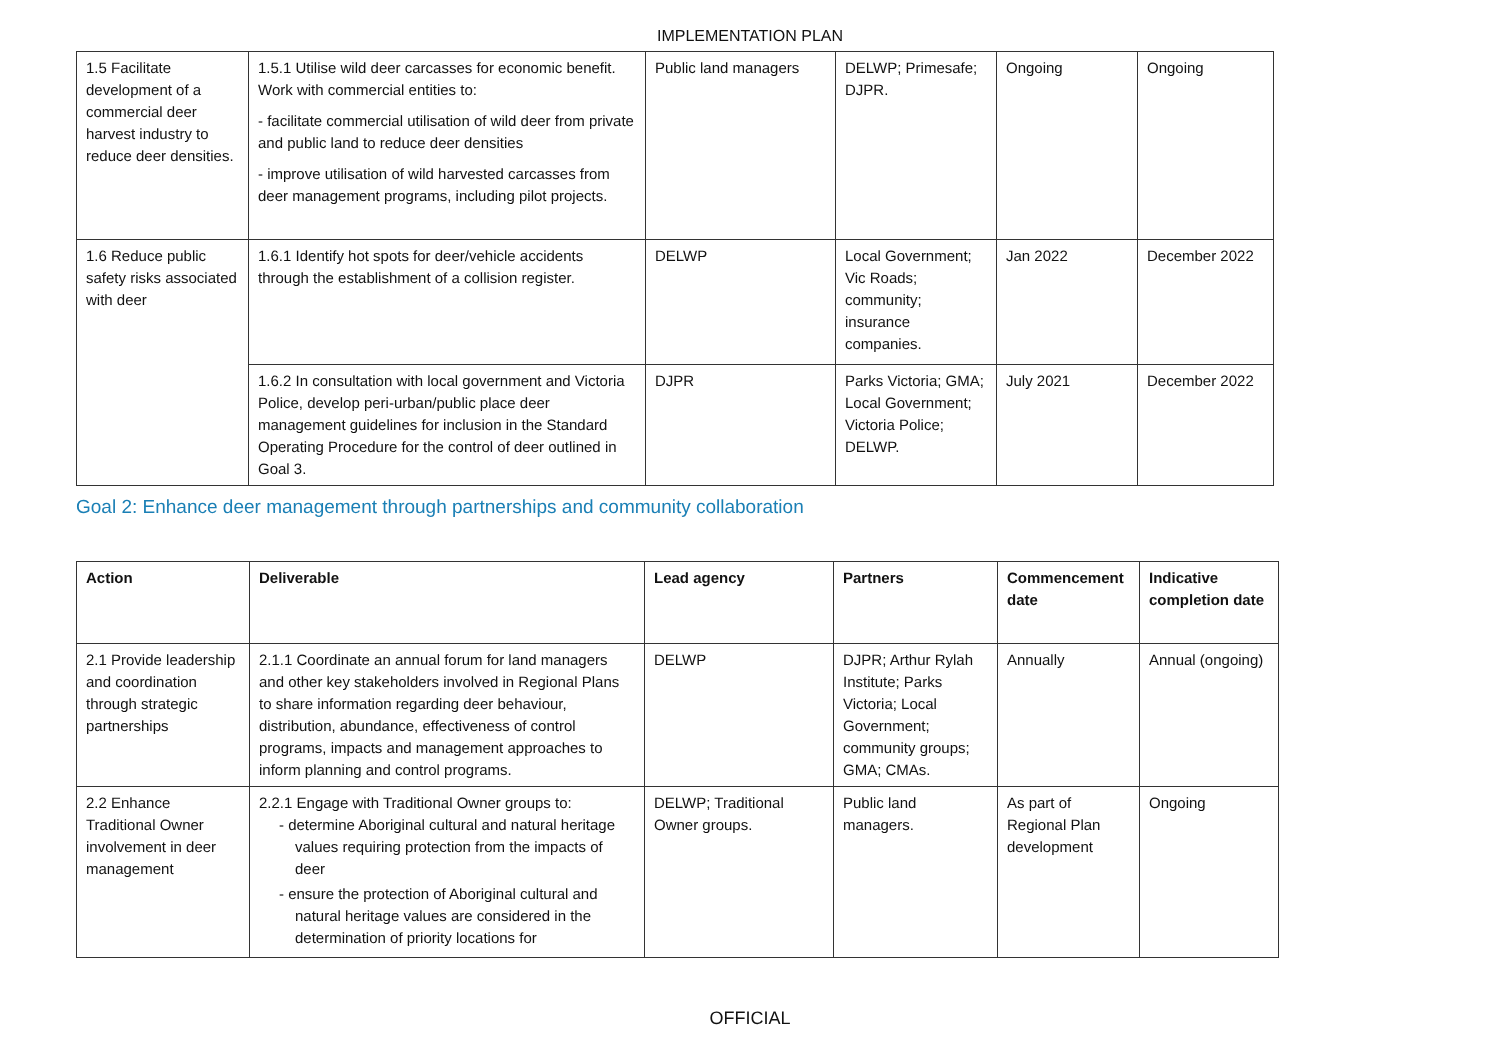IMPLEMENTATION PLAN
| 1.5 Facilitate development of a commercial deer harvest industry to reduce deer densities. | 1.5.1 Utilise wild deer carcasses for economic benefit. Work with commercial entities to: - facilitate commercial utilisation of wild deer from private and public land to reduce deer densities - improve utilisation of wild harvested carcasses from deer management programs, including pilot projects. | Public land managers | DELWP; Primesafe; DJPR. | Ongoing | Ongoing |
| 1.6 Reduce public safety risks associated with deer | 1.6.1 Identify hot spots for deer/vehicle accidents through the establishment of a collision register. | DELWP | Local Government; Vic Roads; community; insurance companies. | Jan 2022 | December 2022 |
| | 1.6.2 In consultation with local government and Victoria Police, develop peri-urban/public place deer management guidelines for inclusion in the Standard Operating Procedure for the control of deer outlined in Goal 3. | DJPR | Parks Victoria; GMA; Local Government; Victoria Police; DELWP. | July 2021 | December 2022 |
Goal 2: Enhance deer management through partnerships and community collaboration
| Action | Deliverable | Lead agency | Partners | Commencement date | Indicative completion date |
| --- | --- | --- | --- | --- | --- |
| 2.1 Provide leadership and coordination through strategic partnerships | 2.1.1 Coordinate an annual forum for land managers and other key stakeholders involved in Regional Plans to share information regarding deer behaviour, distribution, abundance, effectiveness of control programs, impacts and management approaches to inform planning and control programs. | DELWP | DJPR; Arthur Rylah Institute; Parks Victoria; Local Government; community groups; GMA; CMAs. | Annually | Annual (ongoing) |
| 2.2 Enhance Traditional Owner involvement in deer management | 2.2.1 Engage with Traditional Owner groups to: - determine Aboriginal cultural and natural heritage values requiring protection from the impacts of deer - ensure the protection of Aboriginal cultural and natural heritage values are considered in the determination of priority locations for | DELWP; Traditional Owner groups. | Public land managers. | As part of Regional Plan development | Ongoing |
OFFICIAL